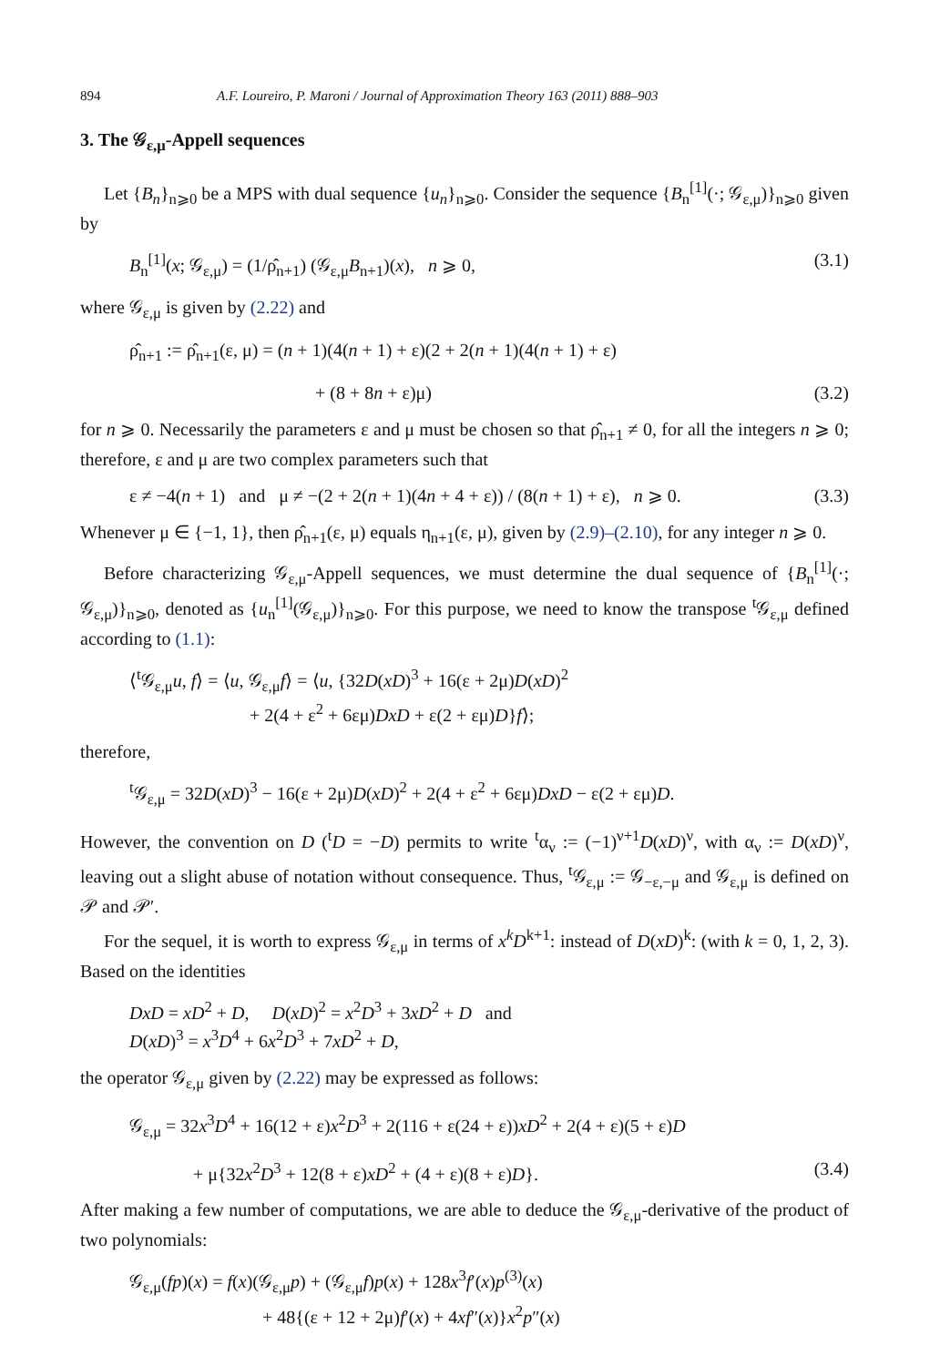894 A.F. Loureiro, P. Maroni / Journal of Approximation Theory 163 (2011) 888–903
3. The 𝒢<sub>ε,μ</sub>-Appell sequences
Let {B<sub>n</sub>}<sub>n⩾0</sub> be a MPS with dual sequence {u<sub>n</sub>}<sub>n⩾0</sub>. Consider the sequence {B<sub>n</sub><sup>[1]</sup>(·; 𝒢<sub>ε,μ</sub>)}<sub>n⩾0</sub> given by
B<sub>n</sub><sup>[1]</sup>(x; 𝒢<sub>ε,μ</sub>) = (1/ρ̂<sub>n+1</sub>) (𝒢<sub>ε,μ</sub>B<sub>n+1</sub>)(x), n ⩾ 0, (3.1)
where 𝒢<sub>ε,μ</sub> is given by (2.22) and
ρ̂<sub>n+1</sub> := ρ̂<sub>n+1</sub>(ε, μ) = (n + 1)(4(n + 1) + ε)(2 + 2(n + 1)(4(n + 1) + ε)
+ (8 + 8n + ε)μ) (3.2)
for n ⩾ 0. Necessarily the parameters ε and μ must be chosen so that ρ̂<sub>n+1</sub> ≠ 0, for all the integers n ⩾ 0; therefore, ε and μ are two complex parameters such that
ε ≠ −4(n + 1) and μ ≠ −(2 + 2(n + 1)(4n + 4 + ε)) / (8(n + 1) + ε), n ⩾ 0. (3.3)
Whenever μ ∈ {−1, 1}, then ρ̂<sub>n+1</sub>(ε, μ) equals η<sub>n+1</sub>(ε, μ), given by (2.9)–(2.10), for any integer n ⩾ 0.
Before characterizing 𝒢<sub>ε,μ</sub>-Appell sequences, we must determine the dual sequence of {B<sub>n</sub><sup>[1]</sup>(·; 𝒢<sub>ε,μ</sub>)}<sub>n⩾0</sub>, denoted as {u<sub>n</sub><sup>[1]</sup>(𝒢<sub>ε,μ</sub>)}<sub>n⩾0</sub>. For this purpose, we need to know the transpose <sup>t</sup>𝒢<sub>ε,μ</sub> defined according to (1.1):
⟨<sup>t</sup>𝒢<sub>ε,μ</sub>u, f⟩ = ⟨u, 𝒢<sub>ε,μ</sub>f⟩ = ⟨u, {32D(xD)<sup>3</sup> + 16(ε + 2μ)D(xD)<sup>2</sup>
+ 2(4 + ε<sup>2</sup> + 6εμ)DxD + ε(2 + εμ)D}f⟩;
therefore,
<sup>t</sup> 𝒢<sub>ε,μ</sub> = 32D(xD)<sup>3</sup> − 16(ε + 2μ)D(xD)<sup>2</sup> + 2(4 + ε<sup>2</sup> + 6εμ)DxD − ε(2 + εμ)D.
However, the convention on D (<sup>t</sup>D = −D) permits to write <sup>t</sup>α<sub>ν</sub> := (−1)<sup>ν+1</sup>D(xD)<sup>ν</sup>, with α<sub>ν</sub> := D(xD)<sup>ν</sup>, leaving out a slight abuse of notation without consequence. Thus, <sup>t</sup>𝒢<sub>ε,μ</sub> := 𝒢<sub>−ε,−μ</sub> and 𝒢<sub>ε,μ</sub> is defined on 𝒫 and 𝒫′.
For the sequel, it is worth to express 𝒢<sub>ε,μ</sub> in terms of x<sup>k</sup>D<sup>k+1</sup>: instead of D(xD)<sup>k</sup>: (with k = 0, 1, 2, 3). Based on the identities
DxD = xD<sup>2</sup> + D, D(xD)<sup>2</sup> = x<sup>2</sup>D<sup>3</sup> + 3xD<sup>2</sup> + D and
D(xD)<sup>3</sup> = x<sup>3</sup>D<sup>4</sup> + 6x<sup>2</sup>D<sup>3</sup> + 7xD<sup>2</sup> + D,
the operator 𝒢<sub>ε,μ</sub> given by (2.22) may be expressed as follows:
𝒢<sub>ε,μ</sub> = 32x<sup>3</sup>D<sup>4</sup> + 16(12 + ε)x<sup>2</sup>D<sup>3</sup> + 2(116 + ε(24 + ε))xD<sup>2</sup> + 2(4 + ε)(5 + ε)D
+ μ{32x<sup>2</sup>D<sup>3</sup> + 12(8 + ε)xD<sup>2</sup> + (4 + ε)(8 + ε)D}. (3.4)
After making a few number of computations, we are able to deduce the 𝒢<sub>ε,μ</sub>-derivative of the product of two polynomials:
𝒢<sub>ε,μ</sub>(fp)(x) = f(x)(𝒢<sub>ε,μ</sub>p) + (𝒢<sub>ε,μ</sub>f)p(x) + 128x<sup>3</sup>f′(x)p<sup>(3)</sup>(x)
+ 48{(ε + 12 + 2μ)f′(x) + 4xf″(x)}x<sup>2</sup>p″(x)